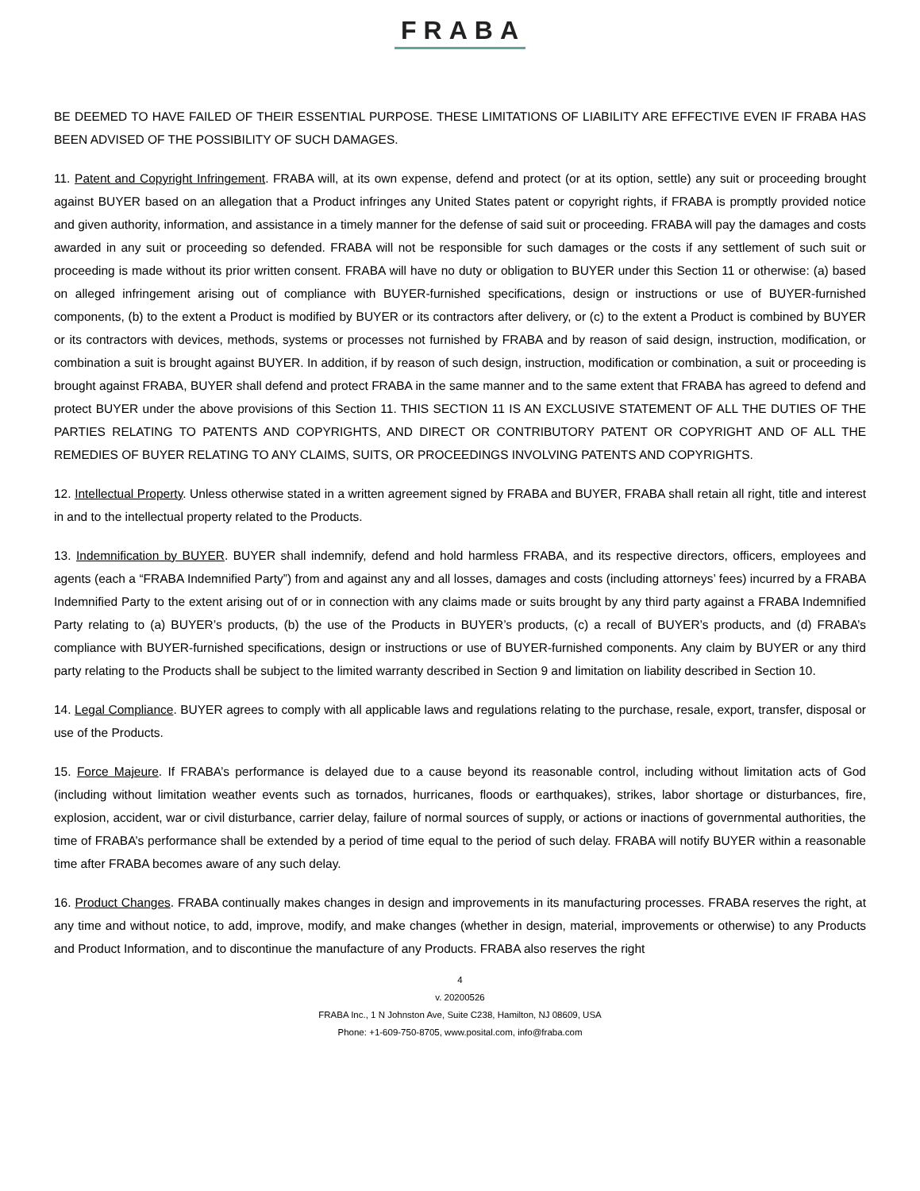FRABA
BE DEEMED TO HAVE FAILED OF THEIR ESSENTIAL PURPOSE. THESE LIMITATIONS OF LIABILITY ARE EFFECTIVE EVEN IF FRABA HAS BEEN ADVISED OF THE POSSIBILITY OF SUCH DAMAGES.
11. Patent and Copyright Infringement. FRABA will, at its own expense, defend and protect (or at its option, settle) any suit or proceeding brought against BUYER based on an allegation that a Product infringes any United States patent or copyright rights, if FRABA is promptly provided notice and given authority, information, and assistance in a timely manner for the defense of said suit or proceeding. FRABA will pay the damages and costs awarded in any suit or proceeding so defended. FRABA will not be responsible for such damages or the costs if any settlement of such suit or proceeding is made without its prior written consent. FRABA will have no duty or obligation to BUYER under this Section 11 or otherwise: (a) based on alleged infringement arising out of compliance with BUYER-furnished specifications, design or instructions or use of BUYER-furnished components, (b) to the extent a Product is modified by BUYER or its contractors after delivery, or (c) to the extent a Product is combined by BUYER or its contractors with devices, methods, systems or processes not furnished by FRABA and by reason of said design, instruction, modification, or combination a suit is brought against BUYER. In addition, if by reason of such design, instruction, modification or combination, a suit or proceeding is brought against FRABA, BUYER shall defend and protect FRABA in the same manner and to the same extent that FRABA has agreed to defend and protect BUYER under the above provisions of this Section 11. THIS SECTION 11 IS AN EXCLUSIVE STATEMENT OF ALL THE DUTIES OF THE PARTIES RELATING TO PATENTS AND COPYRIGHTS, AND DIRECT OR CONTRIBUTORY PATENT OR COPYRIGHT AND OF ALL THE REMEDIES OF BUYER RELATING TO ANY CLAIMS, SUITS, OR PROCEEDINGS INVOLVING PATENTS AND COPYRIGHTS.
12. Intellectual Property. Unless otherwise stated in a written agreement signed by FRABA and BUYER, FRABA shall retain all right, title and interest in and to the intellectual property related to the Products.
13. Indemnification by BUYER. BUYER shall indemnify, defend and hold harmless FRABA, and its respective directors, officers, employees and agents (each a “FRABA Indemnified Party”) from and against any and all losses, damages and costs (including attorneys’ fees) incurred by a FRABA Indemnified Party to the extent arising out of or in connection with any claims made or suits brought by any third party against a FRABA Indemnified Party relating to (a) BUYER’s products, (b) the use of the Products in BUYER’s products, (c) a recall of BUYER’s products, and (d) FRABA’s compliance with BUYER-furnished specifications, design or instructions or use of BUYER-furnished components. Any claim by BUYER or any third party relating to the Products shall be subject to the limited warranty described in Section 9 and limitation on liability described in Section 10.
14. Legal Compliance. BUYER agrees to comply with all applicable laws and regulations relating to the purchase, resale, export, transfer, disposal or use of the Products.
15. Force Majeure. If FRABA’s performance is delayed due to a cause beyond its reasonable control, including without limitation acts of God (including without limitation weather events such as tornados, hurricanes, floods or earthquakes), strikes, labor shortage or disturbances, fire, explosion, accident, war or civil disturbance, carrier delay, failure of normal sources of supply, or actions or inactions of governmental authorities, the time of FRABA’s performance shall be extended by a period of time equal to the period of such delay. FRABA will notify BUYER within a reasonable time after FRABA becomes aware of any such delay.
16. Product Changes. FRABA continually makes changes in design and improvements in its manufacturing processes. FRABA reserves the right, at any time and without notice, to add, improve, modify, and make changes (whether in design, material, improvements or otherwise) to any Products and Product Information, and to discontinue the manufacture of any Products. FRABA also reserves the right
4
v. 20200526
FRABA Inc., 1 N Johnston Ave, Suite C238, Hamilton, NJ 08609, USA
Phone: +1-609-750-8705, www.posital.com, info@fraba.com